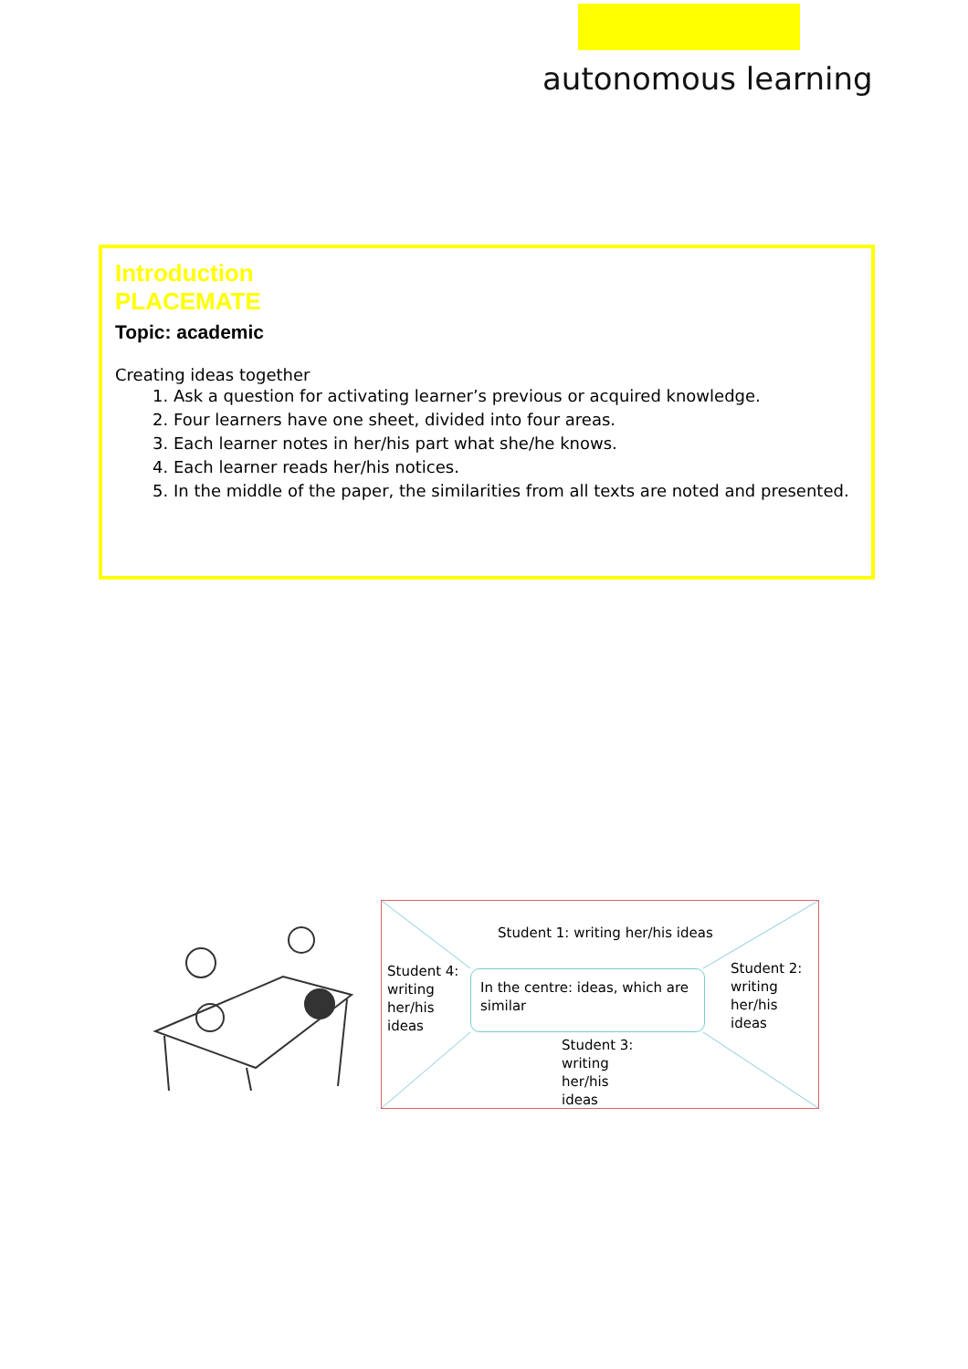autonomous learning
Introduction
PLACEMATE
Topic: academic
Creating ideas together
1. Ask a question for activating learner’s previous or acquired knowledge.
2. Four learners have one sheet, divided into four areas.
3. Each learner notes in her/his part what she/he knows.
4. Each learner reads her/his notices.
5. In the middle of the paper, the similarities from all texts are noted and presented.
Student 1: writing her/his ideas
Student 4: writing her/his ideas
In the centre: ideas, which are similar
Student 2: writing her/his ideas
Student 3: writing her/his ideas